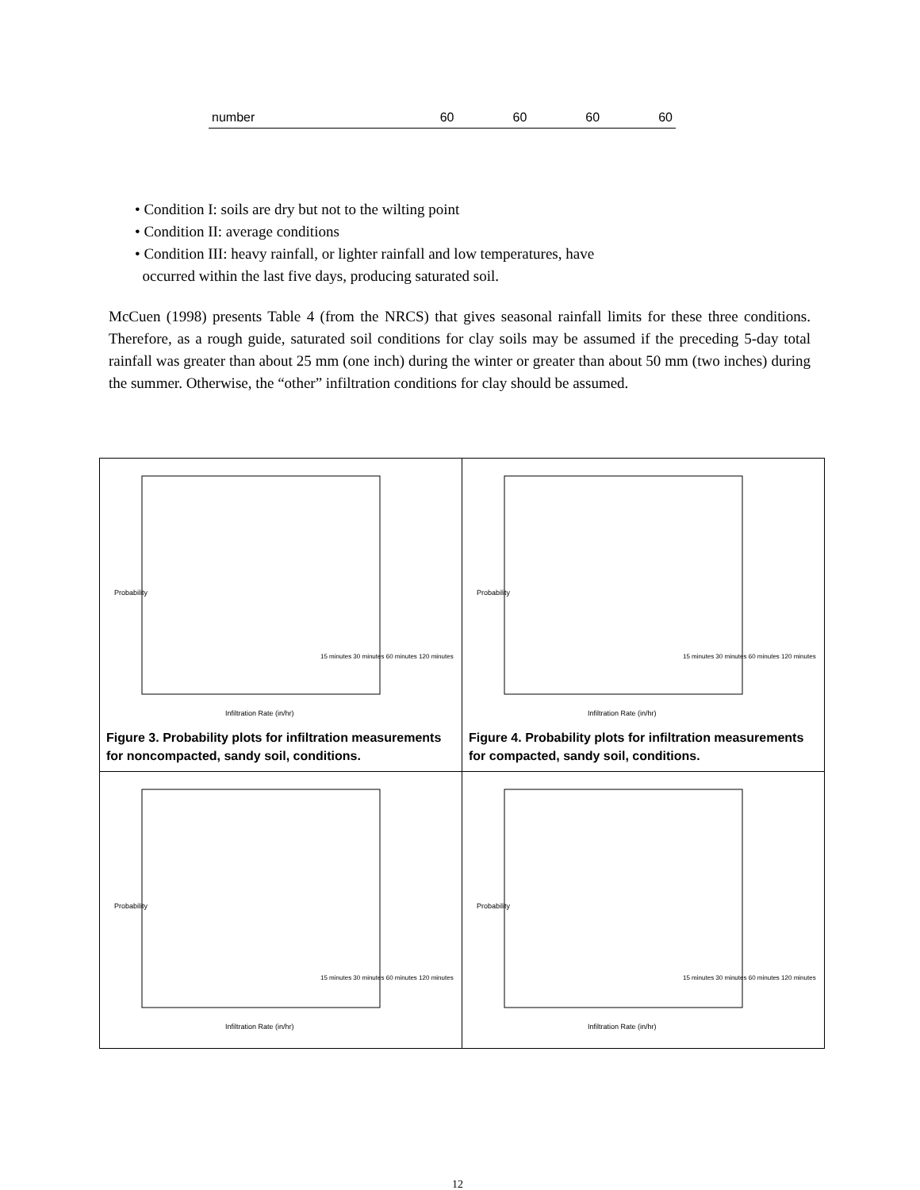| number | 60 | 60 | 60 | 60 |
• Condition I: soils are dry but not to the wilting point
• Condition II: average conditions
• Condition III: heavy rainfall, or lighter rainfall and low temperatures, have
occurred within the last five days, producing saturated soil.
McCuen (1998) presents Table 4 (from the NRCS) that gives seasonal rainfall limits for these three conditions. Therefore, as a rough guide, saturated soil conditions for clay soils may be assumed if the preceding 5-day total rainfall was greater than about 25 mm (one inch) during the winter or greater than about 50 mm (two inches) during the summer. Otherwise, the “other” infiltration conditions for clay should be assumed.
| Probability Infiltration Rate (in/hr) 15 minutes 30 minutes 60 minutes 120 minutes Figure 3. Probability plots for infiltration measurements for noncompacted, sandy soil, conditions. | Probability Infiltration Rate (in/hr) 15 minutes 30 minutes 60 minutes 120 minutes Figure 4. Probability plots for infiltration measurements for compacted, sandy soil, conditions. |
| Probability Infiltration Rate (in/hr) 15 minutes 30 minutes 60 minutes 120 minutes | Probability Infiltration Rate (in/hr) 15 minutes 30 minutes 60 minutes 120 minutes |
12